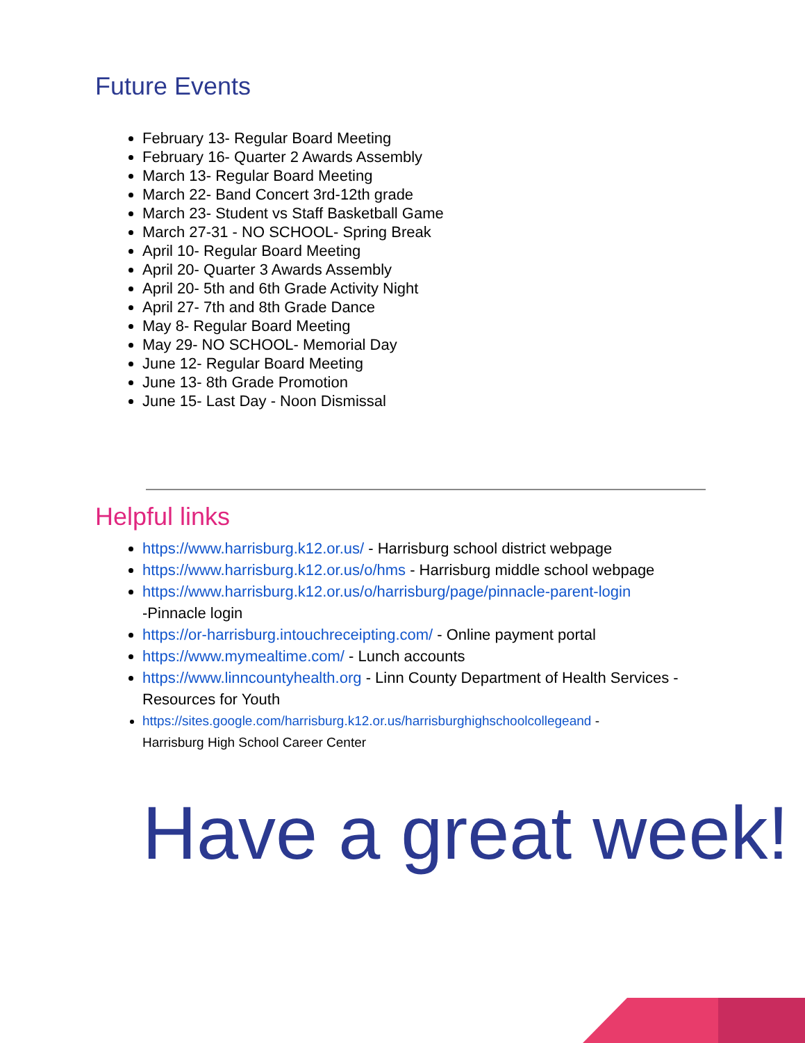Future Events
February 13- Regular Board Meeting
February 16- Quarter 2 Awards Assembly
March 13- Regular Board Meeting
March 22- Band Concert 3rd-12th grade
March 23- Student vs Staff Basketball Game
March 27-31 - NO SCHOOL- Spring Break
April 10- Regular Board Meeting
April 20- Quarter 3 Awards Assembly
April 20- 5th and 6th Grade Activity Night
April 27- 7th and 8th Grade Dance
May 8- Regular Board Meeting
May 29- NO SCHOOL- Memorial Day
June 12- Regular Board Meeting
June 13- 8th Grade Promotion
June 15- Last Day - Noon Dismissal
Helpful links
https://www.harrisburg.k12.or.us/ - Harrisburg school district webpage
https://www.harrisburg.k12.or.us/o/hms - Harrisburg middle school webpage
https://www.harrisburg.k12.or.us/o/harrisburg/page/pinnacle-parent-login
-Pinnacle login
https://or-harrisburg.intouchreceipting.com/ - Online payment portal
https://www.mymealtime.com/ - Lunch accounts
https://www.linncountyhealth.org - Linn County Department of Health Services - Resources for Youth
https://sites.google.com/harrisburg.k12.or.us/harrisburghighschoolcollegeand -
Harrisburg High School Career Center
Have a great week!